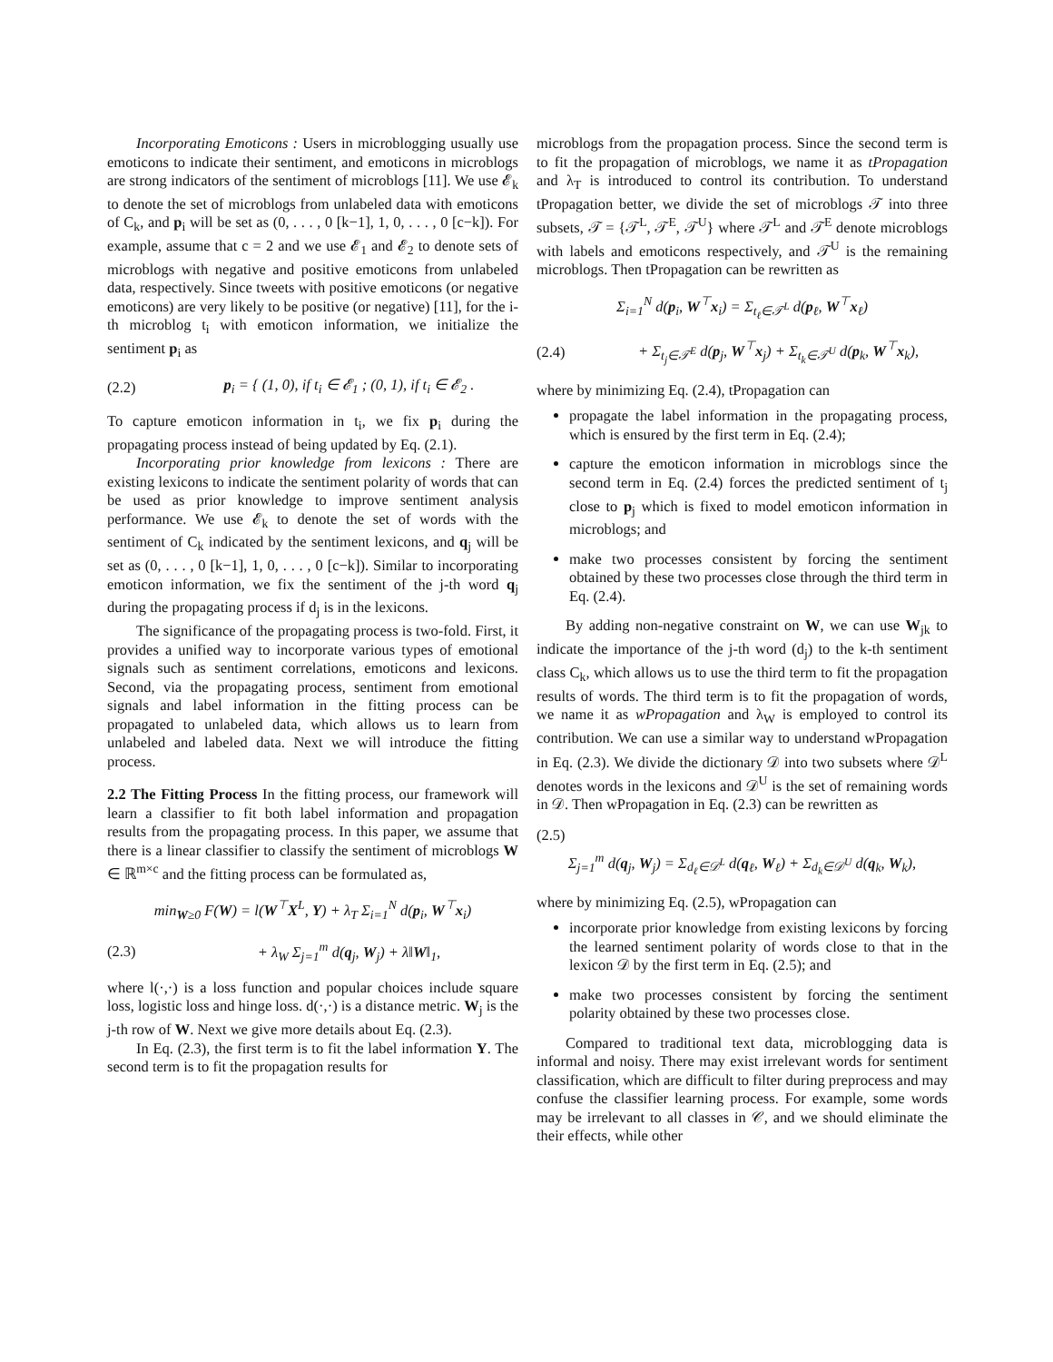Incorporating Emoticons : Users in microblogging usually use emoticons to indicate their sentiment, and emoticons in microblogs are strong indicators of the sentiment of microblogs [11]. We use 𝓔<sub>k</sub> to denote the set of microblogs from unlabeled data with emoticons of C<sub>k</sub>, and p<sub>i</sub> will be set as (0, . . . , 0 [k−1], 1, 0, . . . , 0 [c−k]). For example, assume that c = 2 and we use 𝓔<sub>1</sub> and 𝓔<sub>2</sub> to denote sets of microblogs with negative and positive emoticons from unlabeled data, respectively. Since tweets with positive emoticons (or negative emoticons) are very likely to be positive (or negative) [11], for the i-th microblog t<sub>i</sub> with emoticon information, we initialize the sentiment p<sub>i</sub> as
(2.2) p<sub>i</sub> = { (1, 0), if t<sub>i</sub> ∈ 𝓔<sub>1</sub> ; (0, 1), if t<sub>i</sub> ∈ 𝓔<sub>2</sub> .
To capture emoticon information in t<sub>i</sub>, we fix p<sub>i</sub> during the propagating process instead of being updated by Eq. (2.1).
Incorporating prior knowledge from lexicons : There are existing lexicons to indicate the sentiment polarity of words that can be used as prior knowledge to improve sentiment analysis performance. We use 𝓔<sub>k</sub> to denote the set of words with the sentiment of C<sub>k</sub> indicated by the sentiment lexicons, and q<sub>j</sub> will be set as (0, . . . , 0 [k−1], 1, 0, . . . , 0 [c−k]). Similar to incorporating emoticon information, we fix the sentiment of the j-th word q<sub>j</sub> during the propagating process if d<sub>j</sub> is in the lexicons.
The significance of the propagating process is two-fold. First, it provides a unified way to incorporate various types of emotional signals such as sentiment correlations, emoticons and lexicons. Second, via the propagating process, sentiment from emotional signals and label information in the fitting process can be propagated to unlabeled data, which allows us to learn from unlabeled and labeled data. Next we will introduce the fitting process.
2.2 The Fitting Process
In the fitting process, our framework will learn a classifier to fit both label information and propagation results from the propagating process. In this paper, we assume that there is a linear classifier to classify the sentiment of microblogs W ∈ ℝ<sup>m×c</sup> and the fitting process can be formulated as,
min<sub>W≥0</sub> F(W) = l(W<sup>⊤</sup>X<sup>L</sup>, Y) + λ<sub>T</sub> Σ<sub>i=1</sub><sup>N</sup> d(p<sub>i</sub>, W<sup>⊤</sup>x<sub>i</sub>)
(2.3) + λ<sub>W</sub> Σ<sub>j=1</sub><sup>m</sup> d(q<sub>j</sub>, W<sub>j</sub>) + λ‖W‖<sub>1</sub>,
where l(·,·) is a loss function and popular choices include square loss, logistic loss and hinge loss. d(·,·) is a distance metric. W<sub>j</sub> is the j-th row of W. Next we give more details about Eq. (2.3).
In Eq. (2.3), the first term is to fit the label information Y. The second term is to fit the propagation results for
microblogs from the propagation process. Since the second term is to fit the propagation of microblogs, we name it as tPropagation and λ<sub>T</sub> is introduced to control its contribution. To understand tPropagation better, we divide the set of microblogs 𝒯 into three subsets, 𝒯 = {𝒯<sup>L</sup>, 𝒯<sup>E</sup>, 𝒯<sup>U</sup>} where 𝒯<sup>L</sup> and 𝒯<sup>E</sup> denote microblogs with labels and emoticons respectively, and 𝒯<sup>U</sup> is the remaining microblogs. Then tPropagation can be rewritten as
Σ<sub>i=1</sub><sup>N</sup> d(p<sub>i</sub>, W<sup>⊤</sup>x<sub>i</sub>) = Σ<sub>t<sub>ℓ</sub>∈𝒯<sup>L</sup></sub> d(p<sub>ℓ</sub>, W<sup>⊤</sup>x<sub>ℓ</sub>)
(2.4) + Σ<sub>t<sub>j</sub>∈𝒯<sup>E</sup></sub> d(p<sub>j</sub>, W<sup>⊤</sup>x<sub>j</sub>) + Σ<sub>t<sub>k</sub>∈𝒯<sup>U</sup></sub> d(p<sub>k</sub>, W<sup>⊤</sup>x<sub>k</sub>),
where by minimizing Eq. (2.4), tPropagation can
propagate the label information in the propagating process, which is ensured by the first term in Eq. (2.4);
capture the emoticon information in microblogs since the second term in Eq. (2.4) forces the predicted sentiment of t<sub>j</sub> close to p<sub>j</sub> which is fixed to model emoticon information in microblogs; and
make two processes consistent by forcing the sentiment obtained by these two processes close through the third term in Eq. (2.4).
By adding non-negative constraint on W, we can use W<sub>jk</sub> to indicate the importance of the j-th word (d<sub>j</sub>) to the k-th sentiment class C<sub>k</sub>, which allows us to use the third term to fit the propagation results of words. The third term is to fit the propagation of words, we name it as wPropagation and λ<sub>W</sub> is employed to control its contribution. We can use a similar way to understand wPropagation in Eq. (2.3). We divide the dictionary 𝒟 into two subsets where 𝒟<sup>L</sup> denotes words in the lexicons and 𝒟<sup>U</sup> is the set of remaining words in 𝒟. Then wPropagation in Eq. (2.3) can be rewritten as
(2.5)
Σ<sub>j=1</sub><sup>m</sup> d(q<sub>j</sub>, W<sub>j</sub>) = Σ<sub>d<sub>ℓ</sub>∈𝒟<sup>L</sup></sub> d(q<sub>ℓ</sub>, W<sub>ℓ</sub>) + Σ<sub>d<sub>k</sub>∈𝒟<sup>U</sup></sub> d(q<sub>k</sub>, W<sub>k</sub>),
where by minimizing Eq. (2.5), wPropagation can
incorporate prior knowledge from existing lexicons by forcing the learned sentiment polarity of words close to that in the lexicon 𝒟 by the first term in Eq. (2.5); and
make two processes consistent by forcing the sentiment polarity obtained by these two processes close.
Compared to traditional text data, microblogging data is informal and noisy. There may exist irrelevant words for sentiment classification, which are difficult to filter during preprocess and may confuse the classifier learning process. For example, some words may be irrelevant to all classes in 𝒞, and we should eliminate the their effects, while other